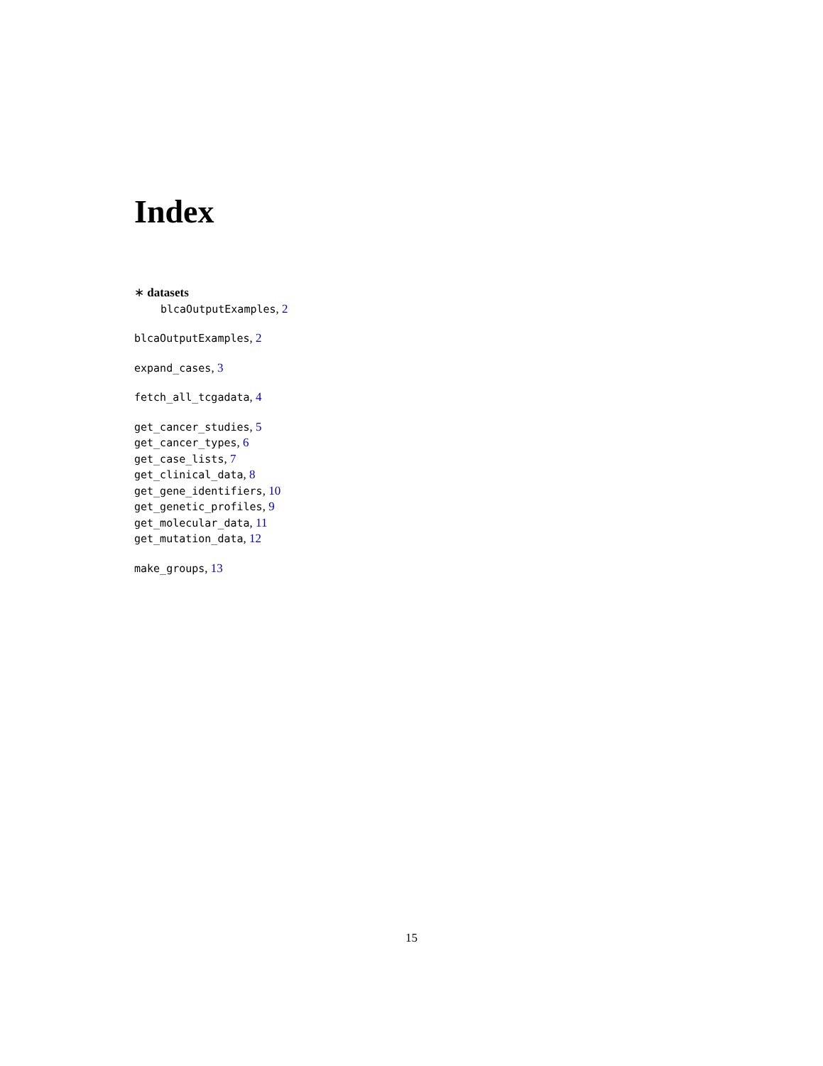Index
∗ datasets
blcaOutputExamples, 2
blcaOutputExamples, 2
expand_cases, 3
fetch_all_tcgadata, 4
get_cancer_studies, 5
get_cancer_types, 6
get_case_lists, 7
get_clinical_data, 8
get_gene_identifiers, 10
get_genetic_profiles, 9
get_molecular_data, 11
get_mutation_data, 12
make_groups, 13
15